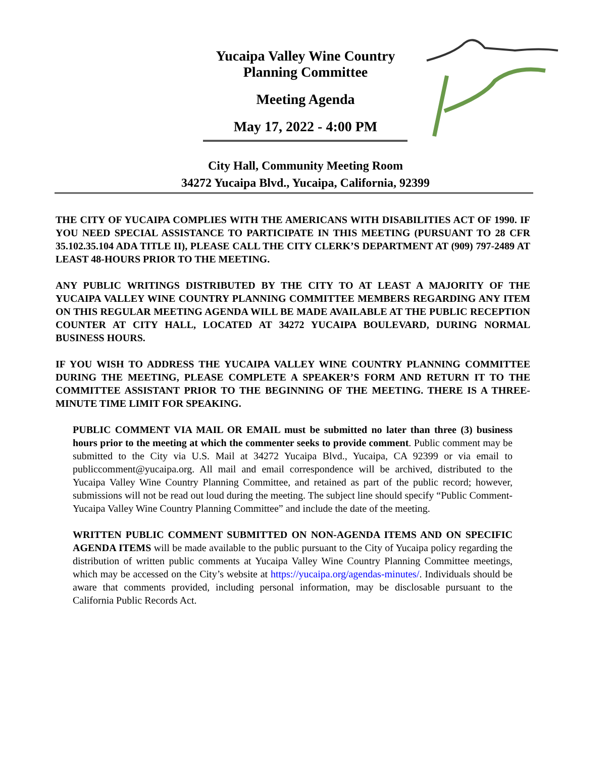Yucaipa Valley Wine Country
Planning Committee
Meeting Agenda
May 17, 2022 - 4:00 PM
City Hall, Community Meeting Room
34272 Yucaipa Blvd., Yucaipa, California, 92399
THE CITY OF YUCAIPA COMPLIES WITH THE AMERICANS WITH DISABILITIES ACT OF 1990. IF YOU NEED SPECIAL ASSISTANCE TO PARTICIPATE IN THIS MEETING (PURSUANT TO 28 CFR 35.102.35.104 ADA TITLE II), PLEASE CALL THE CITY CLERK’S DEPARTMENT AT (909) 797-2489 AT LEAST 48-HOURS PRIOR TO THE MEETING.
ANY PUBLIC WRITINGS DISTRIBUTED BY THE CITY TO AT LEAST A MAJORITY OF THE YUCAIPA VALLEY WINE COUNTRY PLANNING COMMITTEE MEMBERS REGARDING ANY ITEM ON THIS REGULAR MEETING AGENDA WILL BE MADE AVAILABLE AT THE PUBLIC RECEPTION COUNTER AT CITY HALL, LOCATED AT 34272 YUCAIPA BOULEVARD, DURING NORMAL BUSINESS HOURS.
IF YOU WISH TO ADDRESS THE YUCAIPA VALLEY WINE COUNTRY PLANNING COMMITTEE DURING THE MEETING, PLEASE COMPLETE A SPEAKER’S FORM AND RETURN IT TO THE COMMITTEE ASSISTANT PRIOR TO THE BEGINNING OF THE MEETING. THERE IS A THREE-MINUTE TIME LIMIT FOR SPEAKING.
PUBLIC COMMENT VIA MAIL OR EMAIL must be submitted no later than three (3) business hours prior to the meeting at which the commenter seeks to provide comment. Public comment may be submitted to the City via U.S. Mail at 34272 Yucaipa Blvd., Yucaipa, CA 92399 or via email to publiccomment@yucaipa.org. All mail and email correspondence will be archived, distributed to the Yucaipa Valley Wine Country Planning Committee, and retained as part of the public record; however, submissions will not be read out loud during the meeting. The subject line should specify “Public Comment-Yucaipa Valley Wine Country Planning Committee” and include the date of the meeting.
WRITTEN PUBLIC COMMENT SUBMITTED ON NON-AGENDA ITEMS AND ON SPECIFIC AGENDA ITEMS will be made available to the public pursuant to the City of Yucaipa policy regarding the distribution of written public comments at Yucaipa Valley Wine Country Planning Committee meetings, which may be accessed on the City’s website at https://yucaipa.org/agendas-minutes/. Individuals should be aware that comments provided, including personal information, may be disclosable pursuant to the California Public Records Act.